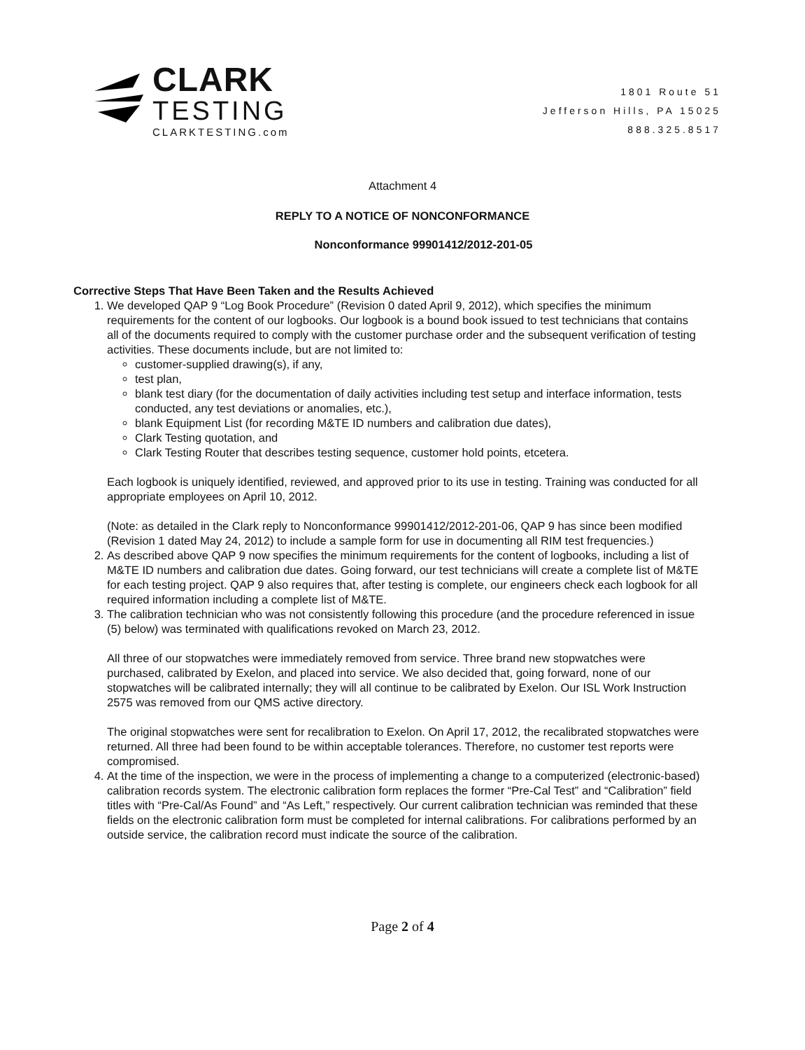CLARK
TESTING
CLARKTESTING.com
1801 Route 51
Jefferson Hills, PA 15025
888.325.8517
Attachment 4
REPLY TO A NOTICE OF NONCONFORMANCE
Nonconformance 99901412/2012-201-05
Corrective Steps That Have Been Taken and the Results Achieved
1. We developed QAP 9 “Log Book Procedure” (Revision 0 dated April 9, 2012), which specifies the minimum requirements for the content of our logbooks. Our logbook is a bound book issued to test technicians that contains all of the documents required to comply with the customer purchase order and the subsequent verification of testing activities. These documents include, but are not limited to:
customer-supplied drawing(s), if any,
test plan,
blank test diary (for the documentation of daily activities including test setup and interface information, tests conducted, any test deviations or anomalies, etc.),
blank Equipment List (for recording M&TE ID numbers and calibration due dates),
Clark Testing quotation, and
Clark Testing Router that describes testing sequence, customer hold points, etcetera.
Each logbook is uniquely identified, reviewed, and approved prior to its use in testing. Training was conducted for all appropriate employees on April 10, 2012.
(Note: as detailed in the Clark reply to Nonconformance 99901412/2012-201-06, QAP 9 has since been modified (Revision 1 dated May 24, 2012) to include a sample form for use in documenting all RIM test frequencies.)
2. As described above QAP 9 now specifies the minimum requirements for the content of logbooks, including a list of M&TE ID numbers and calibration due dates. Going forward, our test technicians will create a complete list of M&TE for each testing project. QAP 9 also requires that, after testing is complete, our engineers check each logbook for all required information including a complete list of M&TE.
3. The calibration technician who was not consistently following this procedure (and the procedure referenced in issue (5) below) was terminated with qualifications revoked on March 23, 2012.
All three of our stopwatches were immediately removed from service. Three brand new stopwatches were purchased, calibrated by Exelon, and placed into service. We also decided that, going forward, none of our stopwatches will be calibrated internally; they will all continue to be calibrated by Exelon. Our ISL Work Instruction 2575 was removed from our QMS active directory.
The original stopwatches were sent for recalibration to Exelon. On April 17, 2012, the recalibrated stopwatches were returned. All three had been found to be within acceptable tolerances. Therefore, no customer test reports were compromised.
4. At the time of the inspection, we were in the process of implementing a change to a computerized (electronic-based) calibration records system. The electronic calibration form replaces the former “Pre-Cal Test” and “Calibration” field titles with “Pre-Cal/As Found” and “As Left,” respectively. Our current calibration technician was reminded that these fields on the electronic calibration form must be completed for internal calibrations. For calibrations performed by an outside service, the calibration record must indicate the source of the calibration.
Page 2 of 4